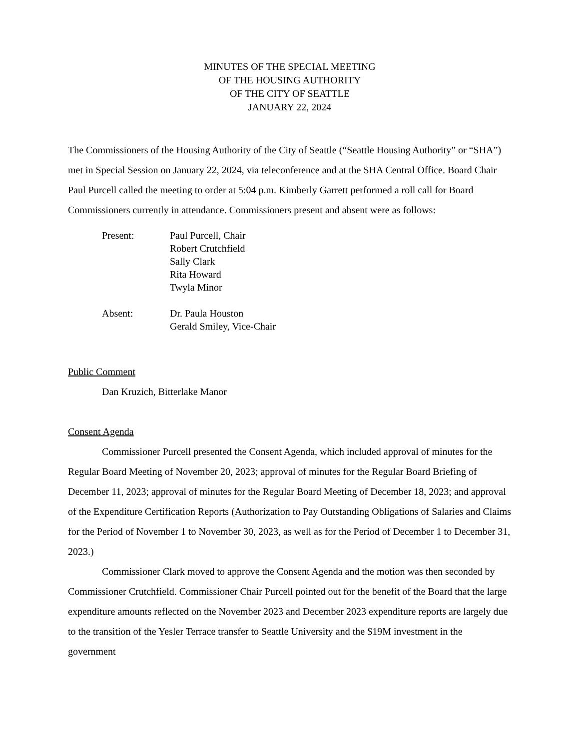MINUTES OF THE SPECIAL MEETING
OF THE HOUSING AUTHORITY
OF THE CITY OF SEATTLE
JANUARY 22, 2024
The Commissioners of the Housing Authority of the City of Seattle (“Seattle Housing Authority” or “SHA”) met in Special Session on January 22, 2024, via teleconference and at the SHA Central Office. Board Chair Paul Purcell called the meeting to order at 5:04 p.m. Kimberly Garrett performed a roll call for Board Commissioners currently in attendance. Commissioners present and absent were as follows:
Present: Paul Purcell, Chair
Robert Crutchfield
Sally Clark
Rita Howard
Twyla Minor
Absent: Dr. Paula Houston
Gerald Smiley, Vice-Chair
Public Comment
Dan Kruzich, Bitterlake Manor
Consent Agenda
Commissioner Purcell presented the Consent Agenda, which included approval of minutes for the Regular Board Meeting of November 20, 2023; approval of minutes for the Regular Board Briefing of December 11, 2023; approval of minutes for the Regular Board Meeting of December 18, 2023; and approval of the Expenditure Certification Reports (Authorization to Pay Outstanding Obligations of Salaries and Claims for the Period of November 1 to November 30, 2023, as well as for the Period of December 1 to December 31, 2023.)
Commissioner Clark moved to approve the Consent Agenda and the motion was then seconded by Commissioner Crutchfield. Commissioner Chair Purcell pointed out for the benefit of the Board that the large expenditure amounts reflected on the November 2023 and December 2023 expenditure reports are largely due to the transition of the Yesler Terrace transfer to Seattle University and the $19M investment in the government